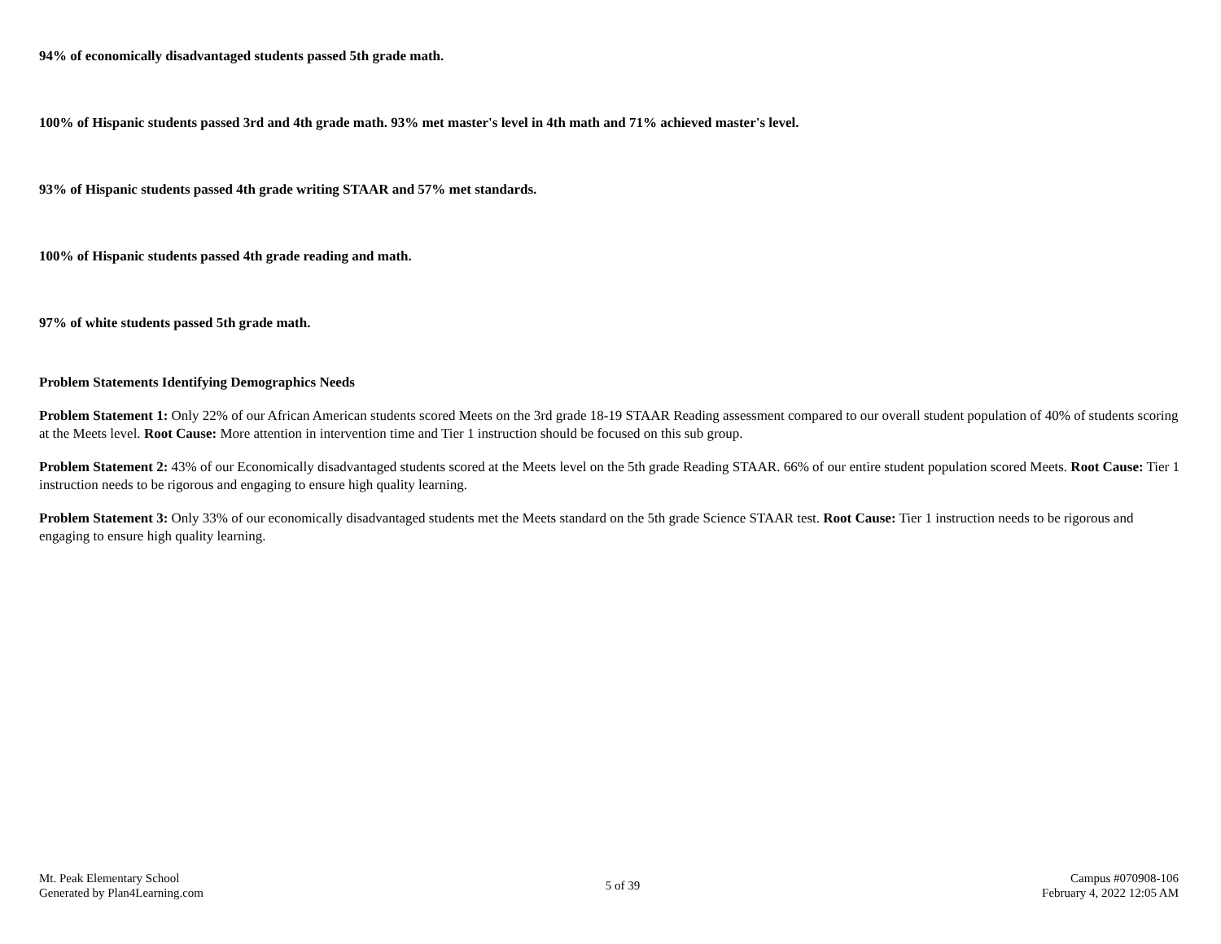94% of economically disadvantaged students passed 5th grade math.
100% of Hispanic students passed 3rd and 4th grade math. 93% met master's level in 4th math and 71% achieved master's level.
93% of Hispanic students passed 4th grade writing STAAR and 57% met standards.
100% of Hispanic students passed 4th grade reading and math.
97% of white students passed 5th grade math.
Problem Statements Identifying Demographics Needs
Problem Statement 1: Only 22% of our African American students scored Meets on the 3rd grade 18-19 STAAR Reading assessment compared to our overall student population of 40% of students scoring at the Meets level. Root Cause: More attention in intervention time and Tier 1 instruction should be focused on this sub group.
Problem Statement 2: 43% of our Economically disadvantaged students scored at the Meets level on the 5th grade Reading STAAR. 66% of our entire student population scored Meets. Root Cause: Tier 1 instruction needs to be rigorous and engaging to ensure high quality learning.
Problem Statement 3: Only 33% of our economically disadvantaged students met the Meets standard on the 5th grade Science STAAR test. Root Cause: Tier 1 instruction needs to be rigorous and engaging to ensure high quality learning.
Mt. Peak Elementary School
Generated by Plan4Learning.com
5 of 39
Campus #070908-106
February 4, 2022 12:05 AM